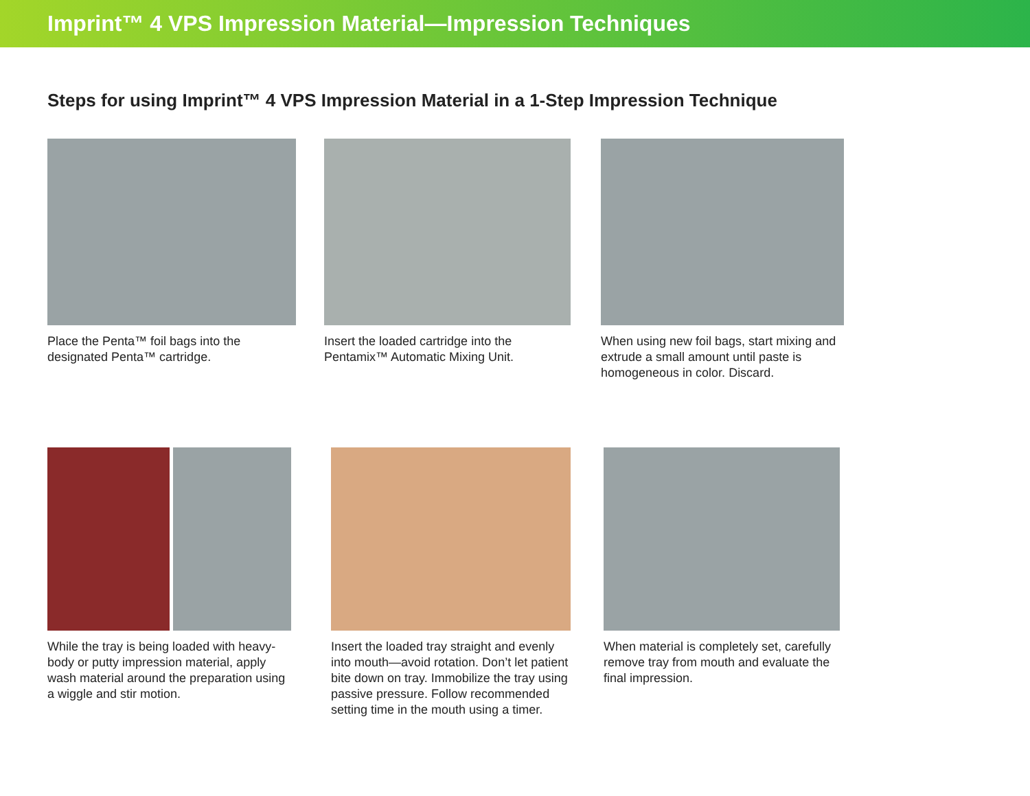Imprint™ 4 VPS Impression Material—Impression Techniques
Steps for using Imprint™ 4 VPS Impression Material in a 1-Step Impression Technique
Place the Penta™ foil bags into the designated Penta™ cartridge.
Insert the loaded cartridge into the Pentamix™ Automatic Mixing Unit.
When using new foil bags, start mixing and extrude a small amount until paste is homogeneous in color. Discard.
While the tray is being loaded with heavy-body or putty impression material, apply wash material around the preparation using a wiggle and stir motion.
Insert the loaded tray straight and evenly into mouth—avoid rotation. Don’t let patient bite down on tray. Immobilize the tray using passive pressure. Follow recommended setting time in the mouth using a timer.
When material is completely set, carefully remove tray from mouth and evaluate the final impression.